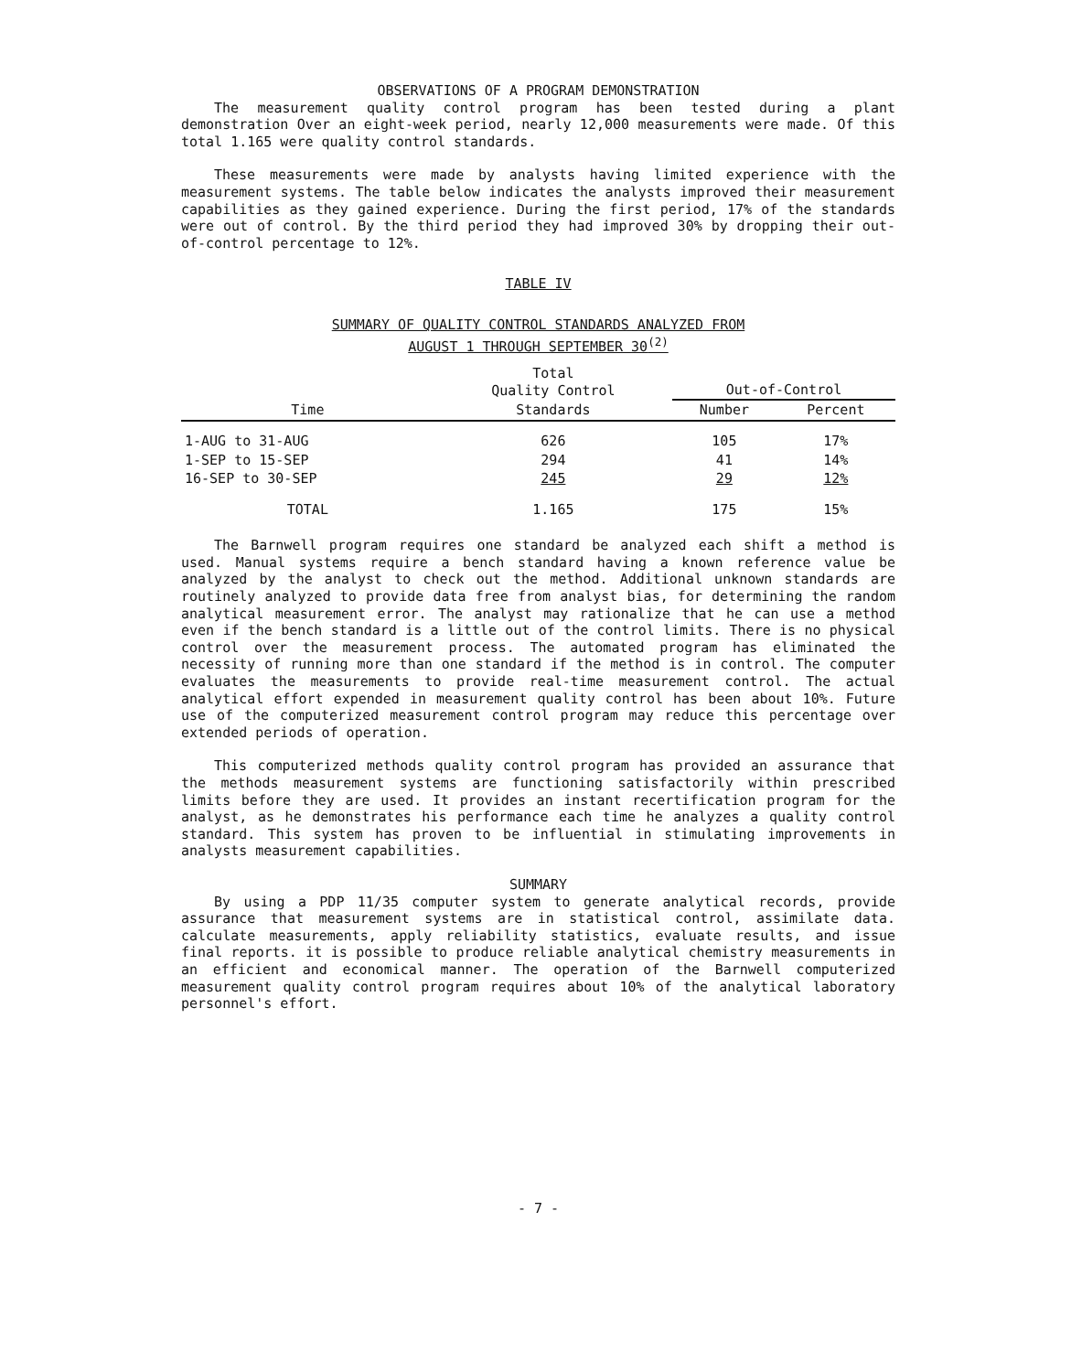OBSERVATIONS OF A PROGRAM DEMONSTRATION
The measurement quality control program has been tested during a plant demonstration Over an eight-week period, nearly 12,000 measurements were made. Of this total 1.165 were quality control standards.
These measurements were made by analysts having limited experience with the measurement systems. The table below indicates the analysts improved their measurement capabilities as they gained experience. During the first period, 17% of the standards were out of control. By the third period they had improved 30% by dropping their out-of-control percentage to 12%.
TABLE IV
SUMMARY OF QUALITY CONTROL STANDARDS ANALYZED FROM
AUGUST 1 THROUGH SEPTEMBER 30<sup>(2)</sup>
| | Total Quality Control | Out-of-Control | |
| --- | --- | --- | --- |
| Time | Standards | Number | Percent |
| 1-AUG to 31-AUG | 626 | 105 | 17% |
| 1-SEP to 15-SEP | 294 | 41 | 14% |
| 16-SEP to 30-SEP | 245 | 29 | 12% |
| TOTAL | 1.165 | 175 | 15% |
The Barnwell program requires one standard be analyzed each shift a method is used. Manual systems require a bench standard having a known reference value be analyzed by the analyst to check out the method. Additional unknown standards are routinely analyzed to provide data free from analyst bias, for determining the random analytical measurement error. The analyst may rationalize that he can use a method even if the bench standard is a little out of the control limits. There is no physical control over the measurement process. The automated program has eliminated the necessity of running more than one standard if the method is in control. The computer evaluates the measurements to provide real-time measurement control. The actual analytical effort expended in measurement quality control has been about 10%. Future use of the computerized measurement control program may reduce this percentage over extended periods of operation.
This computerized methods quality control program has provided an assurance that the methods measurement systems are functioning satisfactorily within prescribed limits before they are used. It provides an instant recertification program for the analyst, as he demonstrates his performance each time he analyzes a quality control standard. This system has proven to be influential in stimulating improvements in analysts measurement capabilities.
SUMMARY
By using a PDP 11/35 computer system to generate analytical records, provide assurance that measurement systems are in statistical control, assimilate data. calculate measurements, apply reliability statistics, evaluate results, and issue final reports. it is possible to produce reliable analytical chemistry measurements in an efficient and economical manner. The operation of the Barnwell computerized measurement quality control program requires about 10% of the analytical laboratory personnel's effort.
- 7 -